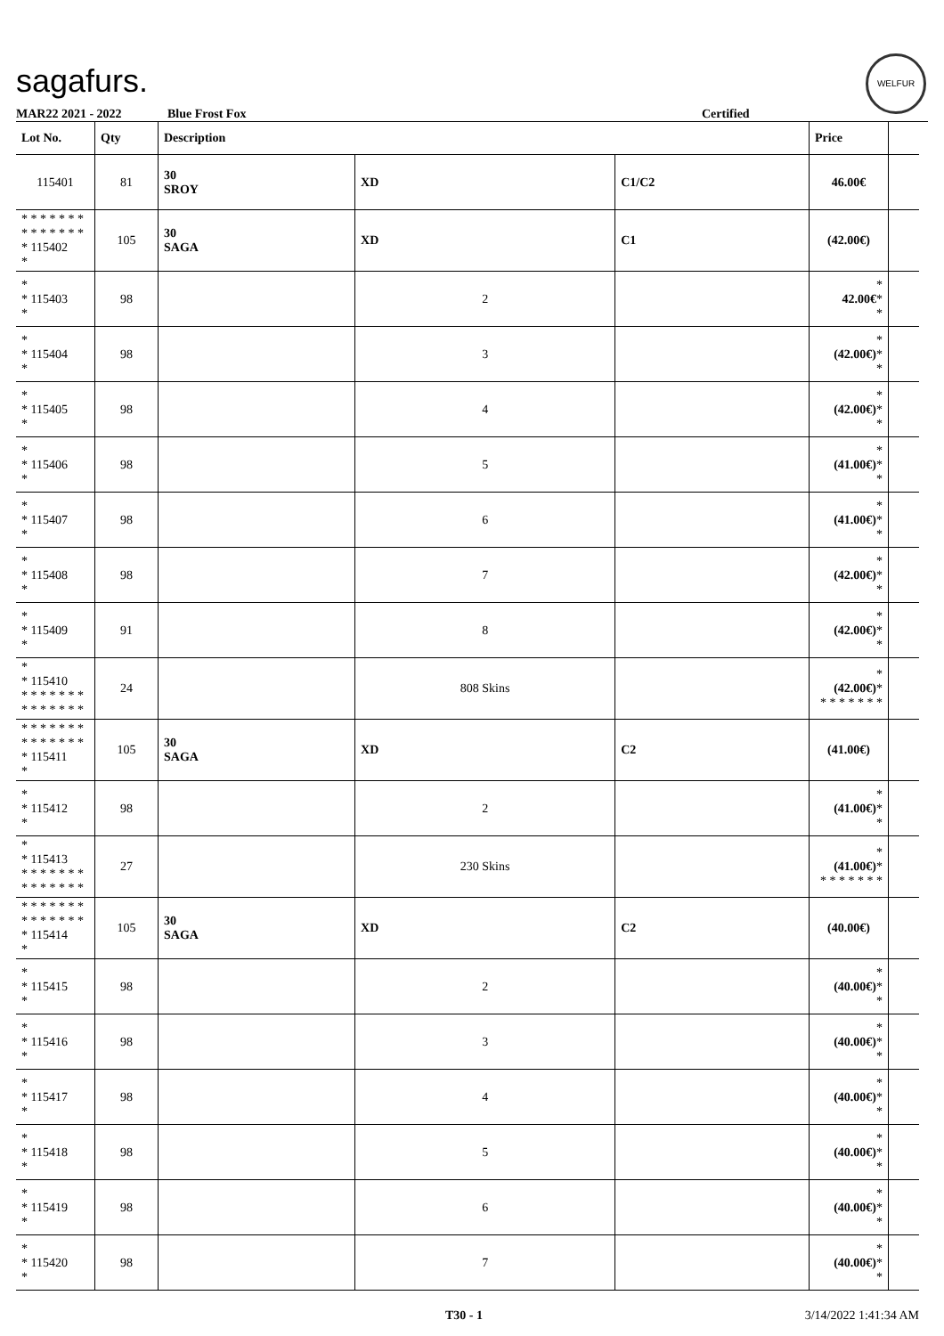sagafurs.
WELFUR
MAR22 2021 - 2022 Blue Frost Fox Certified
| Lot No. | Qty | Description | | | Price | |
| --- | --- | --- | --- | --- | --- | --- |
| 115401 | 81 | 30 SROY | XD | C1/C2 | 46.00€ | |
| * * * * * * * * * * * * * * * 115402 * | 105 | 30 SAGA | XD | C1 | (42.00€) | |
| * * 115403 * | 98 | | 2 | | * 42.00€ * * | |
| * * 115404 * | 98 | | 3 | | * (42.00€) * * | |
| * * 115405 * | 98 | | 4 | | * (42.00€) * * | |
| * * 115406 * | 98 | | 5 | | * (41.00€) * * | |
| * * 115407 * | 98 | | 6 | | * (41.00€) * * | |
| * * 115408 * | 98 | | 7 | | * (42.00€) * * | |
| * * 115409 * | 91 | | 8 | | * (42.00€) * * | |
| * * 115410 * * * * * * * * * * * * * * | 24 | | 808 Skins | | * (42.00€) * * * * * * * * | |
| * * * * * * * * * * * * * * * 115411 * | 105 | 30 SAGA | XD | C2 | (41.00€) | |
| * * 115412 * | 98 | | 2 | | * (41.00€) * * | |
| * * 115413 * * * * * * * * * * * * * * | 27 | | 230 Skins | | * (41.00€) * * * * * * * * | |
| * * * * * * * * * * * * * * * 115414 * | 105 | 30 SAGA | XD | C2 | (40.00€) | |
| * * 115415 * | 98 | | 2 | | * (40.00€) * * | |
| * * 115416 * | 98 | | 3 | | * (40.00€) * * | |
| * * 115417 * | 98 | | 4 | | * (40.00€) * * | |
| * * 115418 * | 98 | | 5 | | * (40.00€) * * | |
| * * 115419 * | 98 | | 6 | | * (40.00€) * * | |
| * * 115420 * | 98 | | 7 | | * (40.00€) * * | |
T30 - 1 3/14/2022 1:41:34 AM